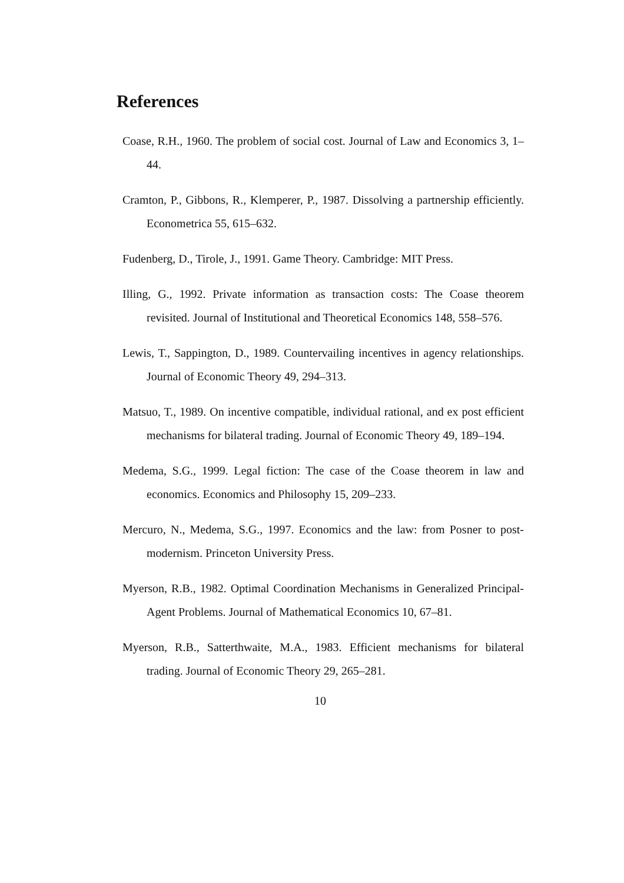References
Coase, R.H., 1960. The problem of social cost. Journal of Law and Economics 3, 1–44.
Cramton, P., Gibbons, R., Klemperer, P., 1987. Dissolving a partnership efficiently. Econometrica 55, 615–632.
Fudenberg, D., Tirole, J., 1991. Game Theory. Cambridge: MIT Press.
Illing, G., 1992. Private information as transaction costs: The Coase theorem revisited. Journal of Institutional and Theoretical Economics 148, 558–576.
Lewis, T., Sappington, D., 1989. Countervailing incentives in agency relationships. Journal of Economic Theory 49, 294–313.
Matsuo, T., 1989. On incentive compatible, individual rational, and ex post efficient mechanisms for bilateral trading. Journal of Economic Theory 49, 189–194.
Medema, S.G., 1999. Legal fiction: The case of the Coase theorem in law and economics. Economics and Philosophy 15, 209–233.
Mercuro, N., Medema, S.G., 1997. Economics and the law: from Posner to post-modernism. Princeton University Press.
Myerson, R.B., 1982. Optimal Coordination Mechanisms in Generalized Principal-Agent Problems. Journal of Mathematical Economics 10, 67–81.
Myerson, R.B., Satterthwaite, M.A., 1983. Efficient mechanisms for bilateral trading. Journal of Economic Theory 29, 265–281.
10